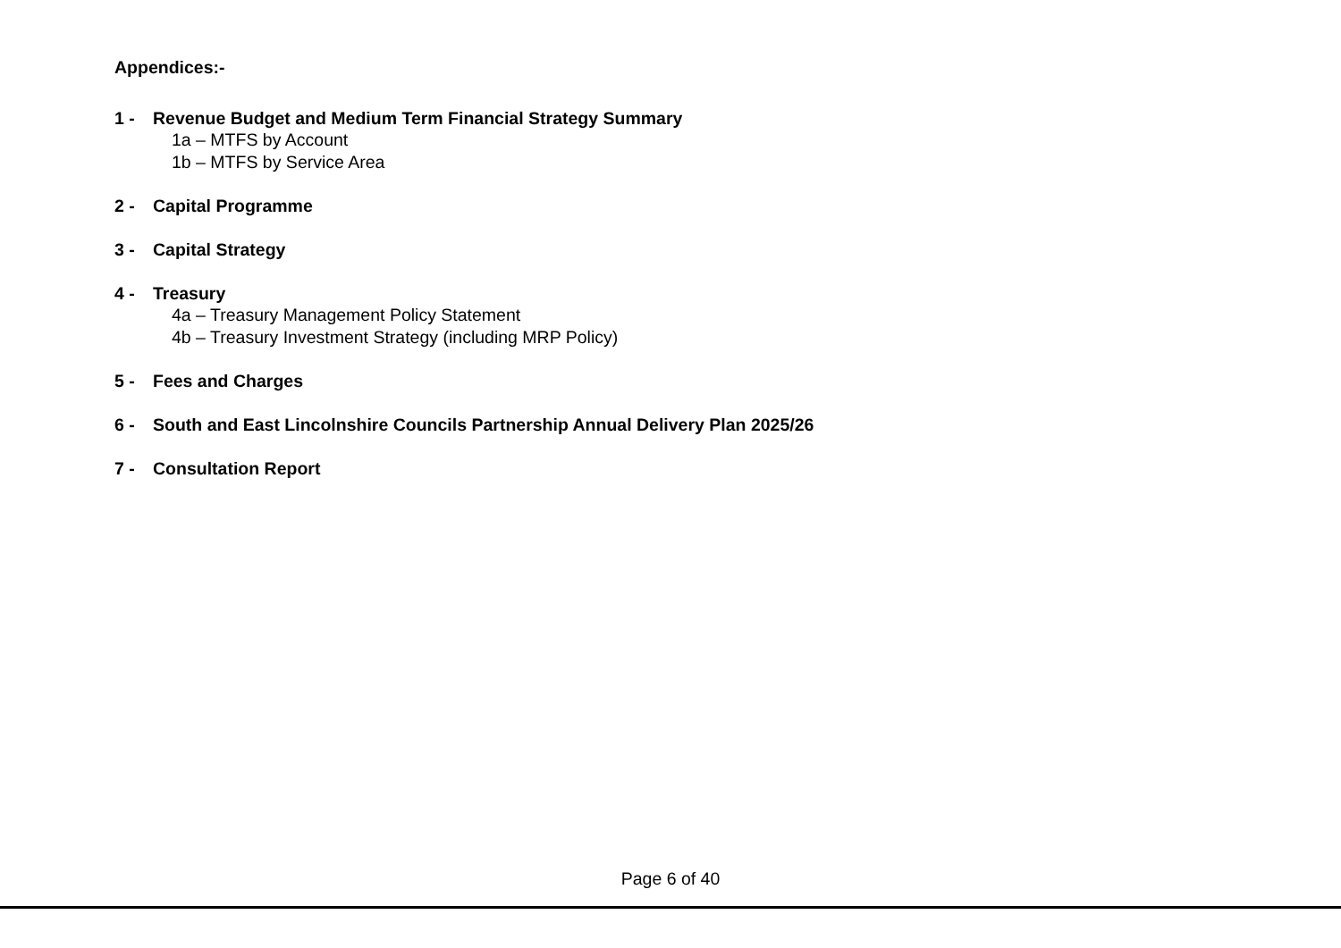Appendices:-
1 - Revenue Budget and Medium Term Financial Strategy Summary
1a – MTFS by Account
1b – MTFS by Service Area
2 - Capital Programme
3 - Capital Strategy
4 - Treasury
4a – Treasury Management Policy Statement
4b – Treasury Investment Strategy (including MRP Policy)
5 - Fees and Charges
6 - South and East Lincolnshire Councils Partnership Annual Delivery Plan 2025/26
7 - Consultation Report
Page 6 of 40